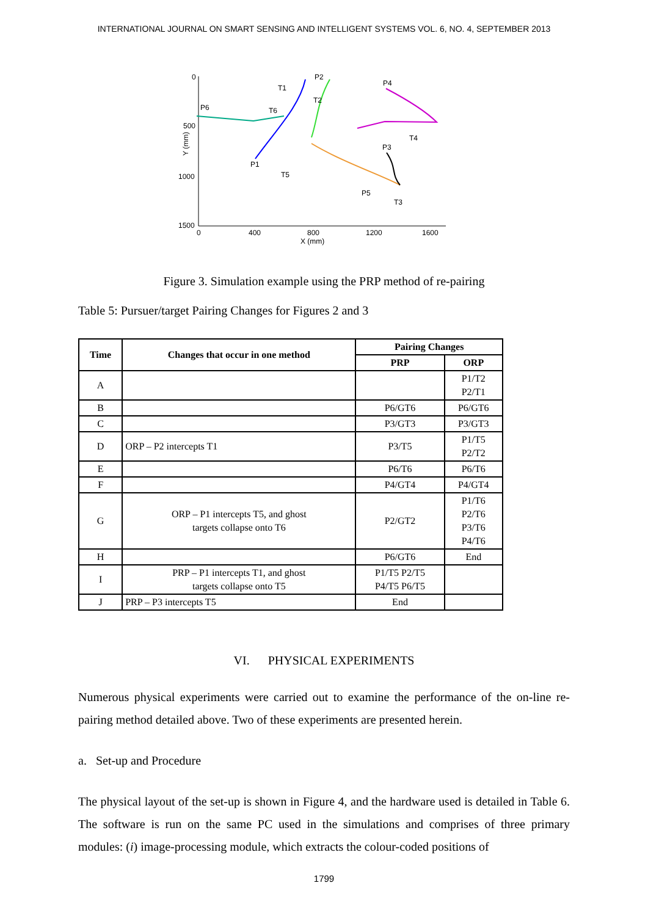INTERNATIONAL JOURNAL ON SMART SENSING AND INTELLIGENT SYSTEMS VOL. 6, NO. 4, SEPTEMBER 2013
0
500
1000
1500
0
400
800
1200
1600
X (mm)
Y (mm)
P2
P4
T1
T2
T6
P6
T4
P3
P1
T5
P5
T3
Figure 3. Simulation example using the PRP method of re-pairing
Table 5: Pursuer/target Pairing Changes for Figures 2 and 3
| Time | Changes that occur in one method | Pairing Changes | |
| --- | --- | --- | --- |
| | | PRP | ORP |
| A | | | P1/T2 P2/T1 |
| B | | P6/GT6 | P6/GT6 |
| C | | P3/GT3 | P3/GT3 |
| D | ORP – P2 intercepts T1 | P3/T5 | P1/T5 P2/T2 |
| E | | P6/T6 | P6/T6 |
| F | | P4/GT4 | P4/GT4 |
| G | ORP – P1 intercepts T5, and ghost targets collapse onto T6 | P2/GT2 | P1/T6 P2/T6 P3/T6 P4/T6 |
| H | | P6/GT6 | End |
| I | PRP – P1 intercepts T1, and ghost targets collapse onto T5 | P1/T5 P2/T5 P4/T5 P6/T5 | |
| J | PRP – P3 intercepts T5 | End | |
VI. PHYSICAL EXPERIMENTS
Numerous physical experiments were carried out to examine the performance of the on-line re-pairing method detailed above. Two of these experiments are presented herein.
a. Set-up and Procedure
The physical layout of the set-up is shown in Figure 4, and the hardware used is detailed in Table 6. The software is run on the same PC used in the simulations and comprises of three primary modules: (i) image-processing module, which extracts the colour-coded positions of
1799